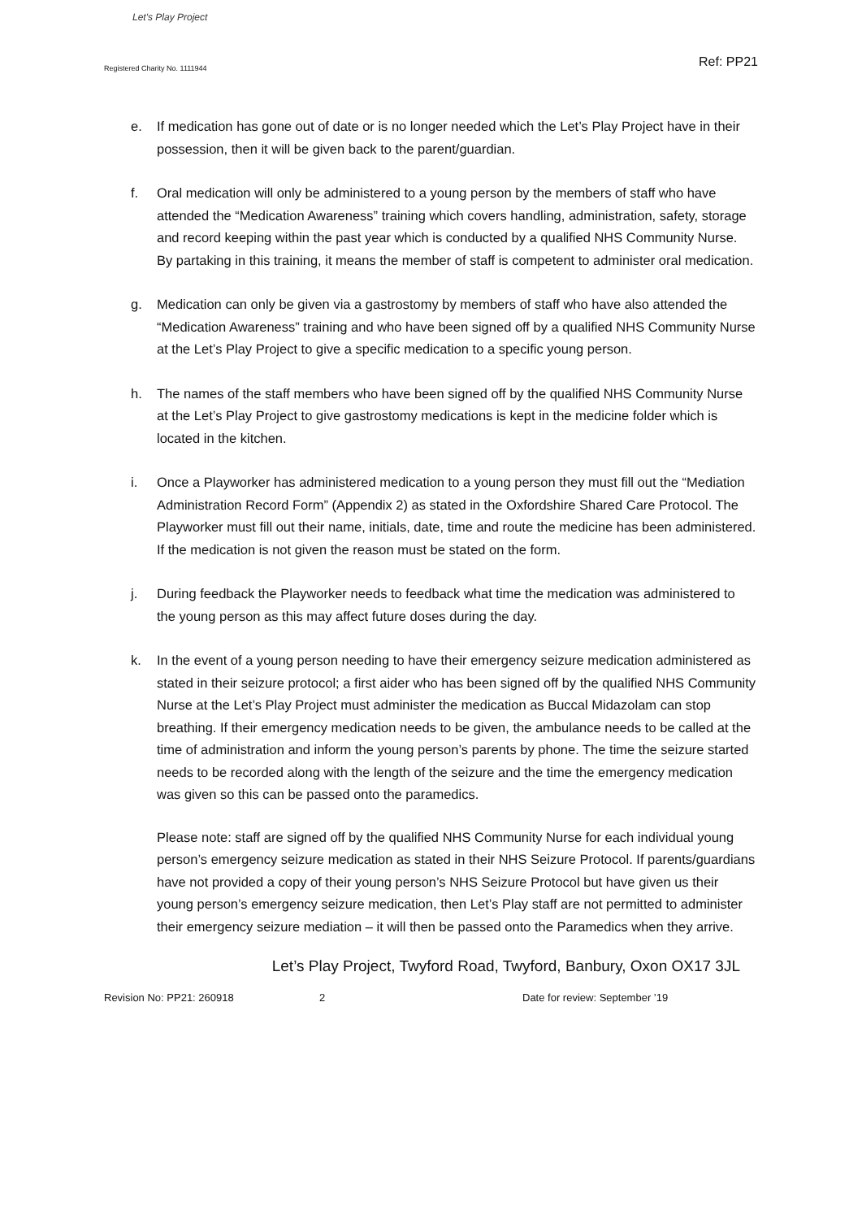Let's Play Project
Registered Charity No. 1111944
Ref: PP21
e. If medication has gone out of date or is no longer needed which the Let’s Play Project have in their possession, then it will be given back to the parent/guardian.
f. Oral medication will only be administered to a young person by the members of staff who have attended the “Medication Awareness” training which covers handling, administration, safety, storage and record keeping within the past year which is conducted by a qualified NHS Community Nurse. By partaking in this training, it means the member of staff is competent to administer oral medication.
g. Medication can only be given via a gastrostomy by members of staff who have also attended the “Medication Awareness” training and who have been signed off by a qualified NHS Community Nurse at the Let’s Play Project to give a specific medication to a specific young person.
h. The names of the staff members who have been signed off by the qualified NHS Community Nurse at the Let’s Play Project to give gastrostomy medications is kept in the medicine folder which is located in the kitchen.
i. Once a Playworker has administered medication to a young person they must fill out the “Mediation Administration Record Form” (Appendix 2) as stated in the Oxfordshire Shared Care Protocol. The Playworker must fill out their name, initials, date, time and route the medicine has been administered. If the medication is not given the reason must be stated on the form.
j. During feedback the Playworker needs to feedback what time the medication was administered to the young person as this may affect future doses during the day.
k. In the event of a young person needing to have their emergency seizure medication administered as stated in their seizure protocol; a first aider who has been signed off by the qualified NHS Community Nurse at the Let’s Play Project must administer the medication as Buccal Midazolam can stop breathing. If their emergency medication needs to be given, the ambulance needs to be called at the time of administration and inform the young person’s parents by phone. The time the seizure started needs to be recorded along with the length of the seizure and the time the emergency medication was given so this can be passed onto the paramedics.
Please note: staff are signed off by the qualified NHS Community Nurse for each individual young person’s emergency seizure medication as stated in their NHS Seizure Protocol. If parents/guardians have not provided a copy of their young person’s NHS Seizure Protocol but have given us their young person’s emergency seizure medication, then Let’s Play staff are not permitted to administer their emergency seizure mediation – it will then be passed onto the Paramedics when they arrive.
Let’s Play Project, Twyford Road, Twyford, Banbury, Oxon OX17 3JL
Revision No: PP21: 260918 2 Date for review: September ’19